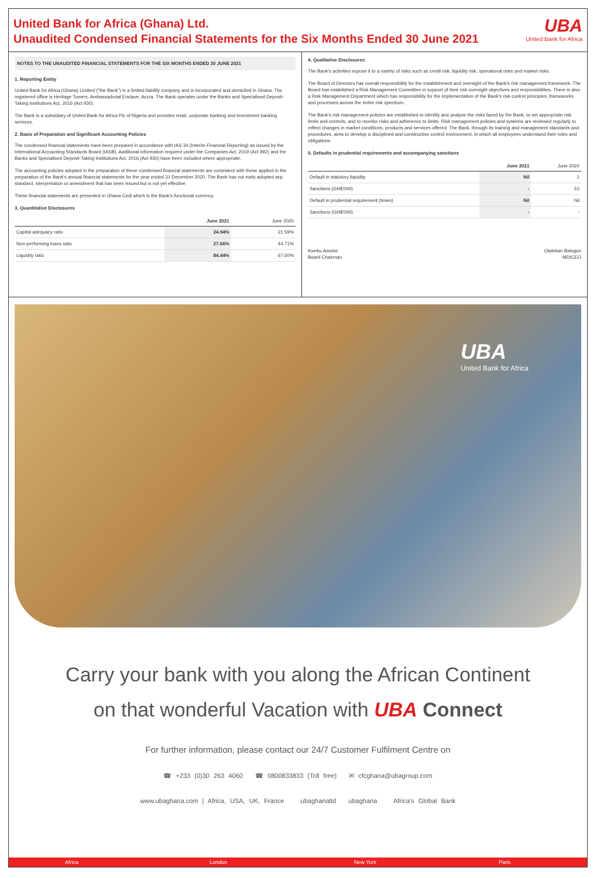United Bank for Africa (Ghana) Ltd.
Unaudited Condensed Financial Statements for the Six Months Ended 30 June 2021
UBA
United Bank for Africa
NOTES TO THE UNAUDITED FINANCIAL STATEMENTS FOR THE SIX MONTHS ENDED 30 JUNE 2021
1. Reporting Entity
United Bank for Africa (Ghana) Limited ("the Bank") is a limited liability company and is incorporated and domiciled in Ghana. The registered office is Heritage Towers, Ambassadorial Enclave, Accra. The Bank operates under the Banks and Specialised Deposit-Taking Institutions Act, 2016 (Act 930).
The Bank is a subsidiary of United Bank for Africa Plc of Nigeria and provides retail, corporate banking and investment banking services.
2. Basis of Preparation and Significant Accounting Policies
The condensed financial statements have been prepared in accordance with IAS 34 (Interim Financial Reporting) as issued by the International Accounting Standards Board (IASB). Additional information required under the Companies Act, 2019 (Act 992) and the Banks and Specialised Deposit-Taking Institutions Act, 2016 (Act 930) have been included where appropriate.
The accounting policies adopted in the preparation of these condensed financial statements are consistent with those applied in the preparation of the Bank's annual financial statements for the year ended 31 December 2020. The Bank has not early adopted any standard, interpretation or amendment that has been issued but is not yet effective.
These financial statements are presented in Ghana Cedi which is the Bank's functional currency.
3. Quantitative Disclosures
| | June 2021 | June 2020 |
| --- | --- | --- |
| Capital adequacy ratio | 24.94% | 21.59% |
| Non-performing loans ratio | 27.66% | 44.71% |
| Liquidity ratio | 84.44% | 67.60% |
4. Qualitative Disclosures
The Bank's activities expose it to a variety of risks such as credit risk, liquidity risk, operational risks and market risks.
The Board of Directors has overall responsibility for the establishment and oversight of the Bank's risk management framework. The Board has established a Risk Management Committee in support of their risk oversight objectives and responsibilities. There is also a Risk Management Department which has responsibility for the implementation of the Bank's risk control principles, frameworks and processes across the entire risk spectrum.
The Bank's risk management policies are established to identify and analyse the risks faced by the Bank, to set appropriate risk limits and controls, and to monitor risks and adherence to limits. Risk management policies and systems are reviewed regularly to reflect changes in market conditions, products and services offered. The Bank, through its training and management standards and procedures, aims to develop a disciplined and constructive control environment, in which all employees understand their roles and obligations
5. Defaults in prudential requirements and accompanying sanctions
| | June 2021 | June 2020 |
| --- | --- | --- |
| Default in statutory liquidity | Nil | 1 |
| Sanctions (GH$'000) | - | 53 |
| Default in prudential requirement (times) | Nil | Nil |
| Sanctions (GH$'000) | - | - |
Kweku Awotwi
Board Chairman
Olalekan Balogun
MD/CEO
UBA
United Bank for Africa
Carry your bank with you along the African Continent
on that wonderful Vacation with UBA Connect
For further information, please contact our 24/7 Customer Fulfilment Centre on
☎ +233 (0)30 263 4060 ☎ 0800833833 (Toll free) ✉ cfcghana@ubagroup.com
www.ubaghana.com | Africa, USA, UK, France ubaghanaltd ubaghana Africa's Global Bank
Africa London New York Paris